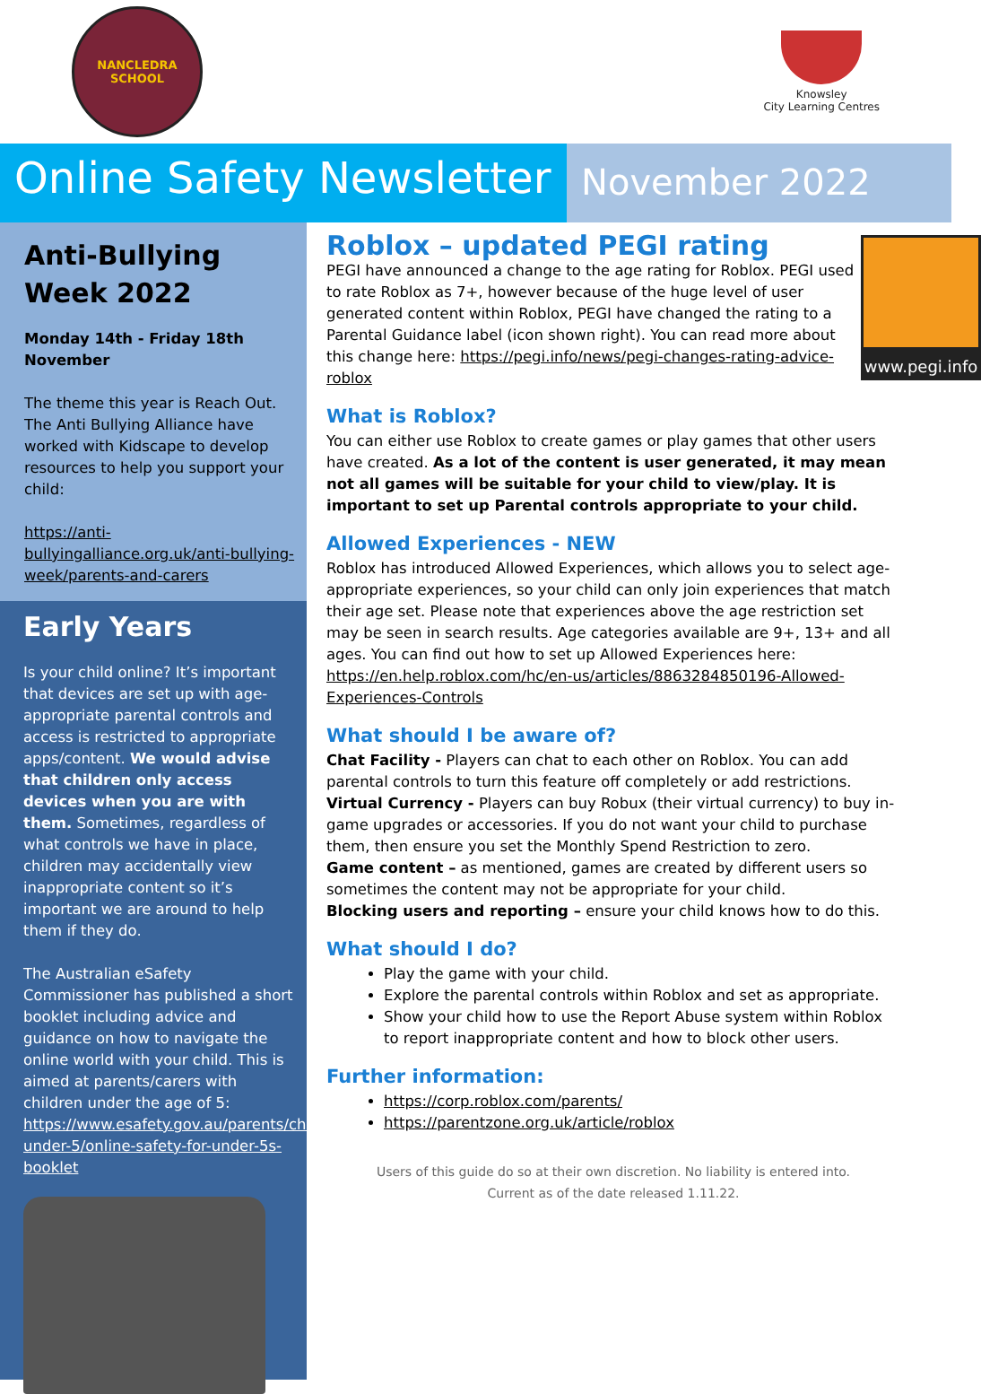NANCLEDRA
SCHOOL
Knowsley
City Learning Centres
Online Safety Newsletter
November 2022
Anti-Bullying Week 2022
Monday 14th - Friday 18th November
The theme this year is Reach Out. The Anti Bullying Alliance have worked with Kidscape to develop resources to help you support your child:
https://anti-bullyingalliance.org.uk/anti-bullying-week/parents-and-carers
Early Years
Is your child online? It’s important that devices are set up with age-appropriate parental controls and access is restricted to appropriate apps/content. We would advise that children only access devices when you are with them. Sometimes, regardless of what controls we have in place, children may accidentally view inappropriate content so it’s important we are around to help them if they do.
The Australian eSafety Commissioner has published a short booklet including advice and guidance on how to navigate the online world with your child. This is aimed at parents/carers with children under the age of 5: https://www.esafety.gov.au/parents/children-under-5/online-safety-for-under-5s-booklet
www.pegi.info
Roblox – updated PEGI rating
PEGI have announced a change to the age rating for Roblox. PEGI used to rate Roblox as 7+, however because of the huge level of user generated content within Roblox, PEGI have changed the rating to a Parental Guidance label (icon shown right). You can read more about this change here: https://pegi.info/news/pegi-changes-rating-advice-roblox
What is Roblox?
You can either use Roblox to create games or play games that other users have created. As a lot of the content is user generated, it may mean not all games will be suitable for your child to view/play. It is important to set up Parental controls appropriate to your child.
Allowed Experiences - NEW
Roblox has introduced Allowed Experiences, which allows you to select age-appropriate experiences, so your child can only join experiences that match their age set. Please note that experiences above the age restriction set may be seen in search results. Age categories available are 9+, 13+ and all ages. You can find out how to set up Allowed Experiences here: https://en.help.roblox.com/hc/en-us/articles/8863284850196-Allowed-Experiences-Controls
What should I be aware of?
Chat Facility - Players can chat to each other on Roblox. You can add parental controls to turn this feature off completely or add restrictions.
Virtual Currency - Players can buy Robux (their virtual currency) to buy in-game upgrades or accessories. If you do not want your child to purchase them, then ensure you set the Monthly Spend Restriction to zero.
Game content – as mentioned, games are created by different users so sometimes the content may not be appropriate for your child.
Blocking users and reporting – ensure your child knows how to do this.
What should I do?
Play the game with your child.
Explore the parental controls within Roblox and set as appropriate.
Show your child how to use the Report Abuse system within Roblox to report inappropriate content and how to block other users.
Further information:
https://corp.roblox.com/parents/
https://parentzone.org.uk/article/roblox
Users of this guide do so at their own discretion. No liability is entered into.
Current as of the date released 1.11.22.